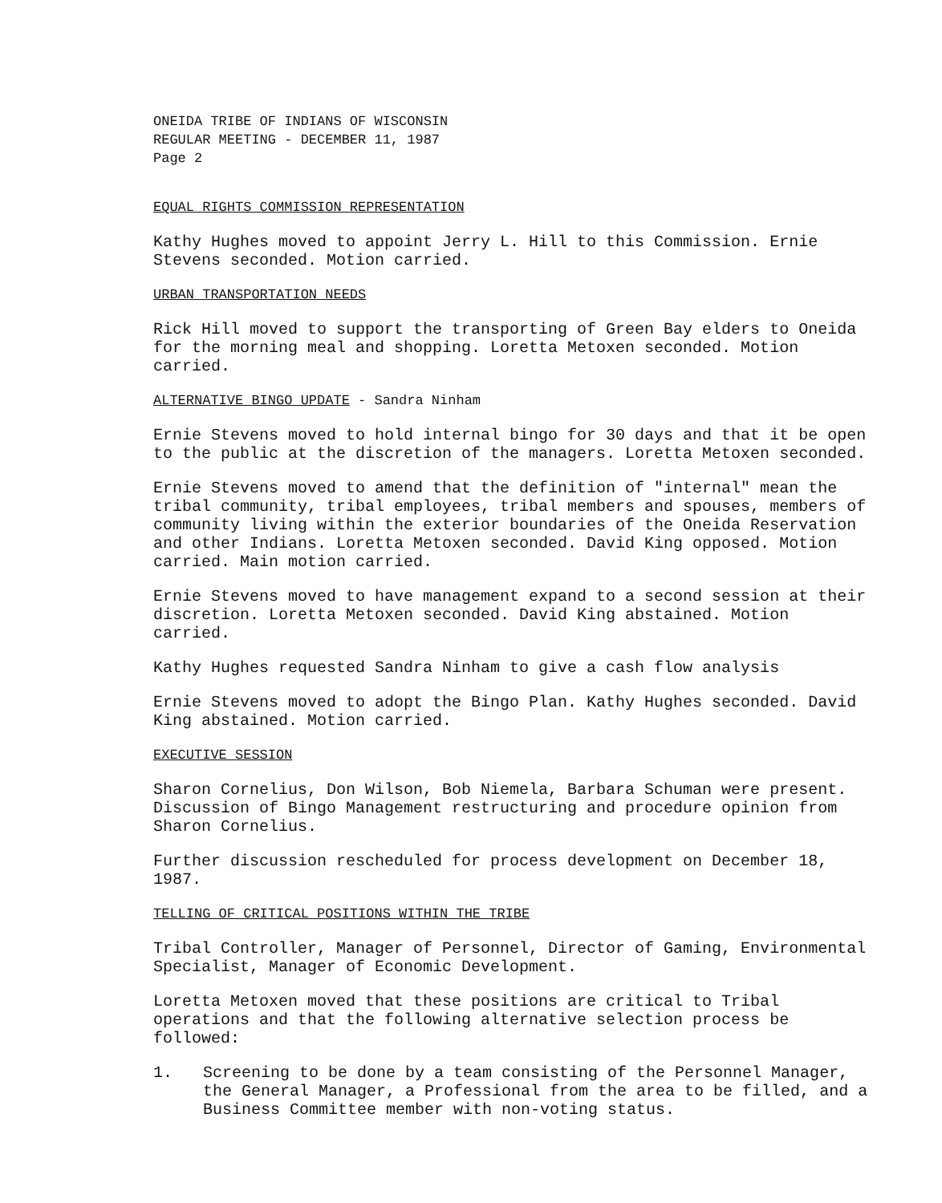ONEIDA TRIBE OF INDIANS OF WISCONSIN
REGULAR MEETING - DECEMBER 11, 1987
Page 2
EQUAL RIGHTS COMMISSION REPRESENTATION
Kathy Hughes moved to appoint Jerry L. Hill to this Commission. Ernie Stevens seconded. Motion carried.
URBAN TRANSPORTATION NEEDS
Rick Hill moved to support the transporting of Green Bay elders to Oneida for the morning meal and shopping. Loretta Metoxen seconded. Motion carried.
ALTERNATIVE BINGO UPDATE - Sandra Ninham
Ernie Stevens moved to hold internal bingo for 30 days and that it be open to the public at the discretion of the managers. Loretta Metoxen seconded.
Ernie Stevens moved to amend that the definition of "internal" mean the tribal community, tribal employees, tribal members and spouses, members of community living within the exterior boundaries of the Oneida Reservation and other Indians. Loretta Metoxen seconded. David King opposed. Motion carried. Main motion carried.
Ernie Stevens moved to have management expand to a second session at their discretion. Loretta Metoxen seconded. David King abstained. Motion carried.
Kathy Hughes requested Sandra Ninham to give a cash flow analysis
Ernie Stevens moved to adopt the Bingo Plan. Kathy Hughes seconded. David King abstained. Motion carried.
EXECUTIVE SESSION
Sharon Cornelius, Don Wilson, Bob Niemela, Barbara Schuman were present. Discussion of Bingo Management restructuring and procedure opinion from Sharon Cornelius.
Further discussion rescheduled for process development on December 18, 1987.
TELLING OF CRITICAL POSITIONS WITHIN THE TRIBE
Tribal Controller, Manager of Personnel, Director of Gaming, Environmental Specialist, Manager of Economic Development.
Loretta Metoxen moved that these positions are critical to Tribal operations and that the following alternative selection process be followed:
1. Screening to be done by a team consisting of the Personnel Manager, the General Manager, a Professional from the area to be filled, and a Business Committee member with non-voting status.